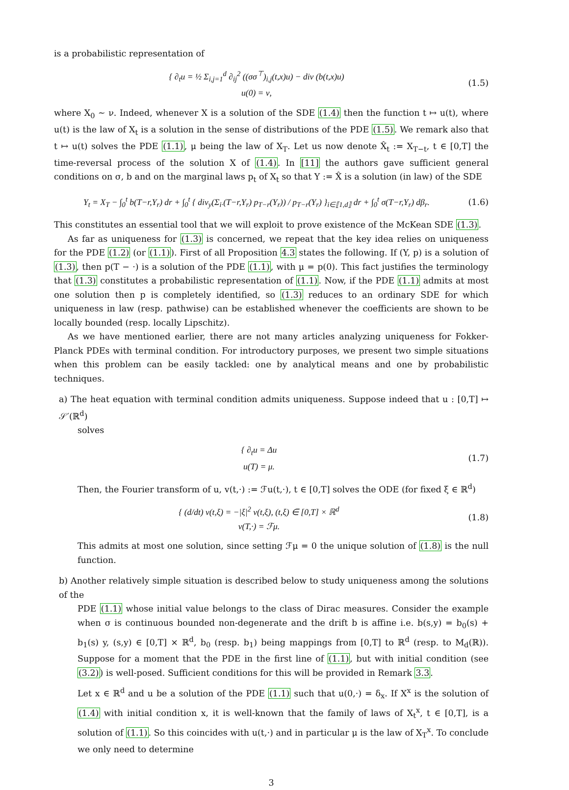is a probabilistic representation of
{ ∂<sub>t</sub>u = ½ Σ<sub>i,j=1</sub><sup>d</sup> ∂<sub>ij</sub><sup>2</sup> ((σσ<sup>⊤</sup>)<sub>i,j</sub>(t,x)u) − div (b(t,x)u)
u(0) = ν,
(1.5)
where X<sub>0</sub> ∼ ν. Indeed, whenever X is a solution of the SDE (1.4) then the function t ↦ u(t), where u(t) is the law of X<sub>t</sub> is a solution in the sense of distributions of the PDE (1.5). We remark also that t ↦ u(t) solves the PDE (1.1), μ being the law of X<sub>T</sub>. Let us now denote X̂<sub>t</sub> := X<sub>T−t</sub>, t ∈ [0,T] the time-reversal process of the solution X of (1.4). In [11] the authors gave sufficient general conditions on σ, b and on the marginal laws p<sub>t</sub> of X<sub>t</sub> so that Y := X̂ is a solution (in law) of the SDE
Y<sub>t</sub> = X<sub>T</sub> − ∫<sub>0</sub><sup>t</sup> b(T−r,Y<sub>r</sub>) dr + ∫<sub>0</sub><sup>t</sup> { div<sub>y</sub>(Σ<sub>i·</sub>(T−r,Y<sub>r</sub>) p<sub>T−r</sub>(Y<sub>r</sub>)) / p<sub>T−r</sub>(Y<sub>r</sub>) }<sub>i∈⟦1,d⟧</sub> dr + ∫<sub>0</sub><sup>t</sup> σ(T−r,Y<sub>r</sub>) dβ<sub>r</sub>.
(1.6)
This constitutes an essential tool that we will exploit to prove existence of the McKean SDE (1.3).
As far as uniqueness for (1.3) is concerned, we repeat that the key idea relies on uniqueness for the PDE (1.2) (or (1.1)). First of all Proposition 4.3 states the following. If (Y, p) is a solution of (1.3), then p(T − ·) is a solution of the PDE (1.1), with μ = p(0). This fact justifies the terminology that (1.3) constitutes a probabilistic representation of (1.1). Now, if the PDE (1.1) admits at most one solution then p is completely identified, so (1.3) reduces to an ordinary SDE for which uniqueness in law (resp. pathwise) can be established whenever the coefficients are shown to be locally bounded (resp. locally Lipschitz).
As we have mentioned earlier, there are not many articles analyzing uniqueness for Fokker-Planck PDEs with terminal condition. For introductory purposes, we present two simple situations when this problem can be easily tackled: one by analytical means and one by probabilistic techniques.
a) The heat equation with terminal condition admits uniqueness. Suppose indeed that u : [0,T] ↦ 𝒮′(ℝ<sup>d</sup>)
solves
{ ∂<sub>t</sub>u = Δu
u(T) = μ.
(1.7)
Then, the Fourier transform of u, v(t,·) := ℱu(t,·), t ∈ [0,T] solves the ODE (for fixed ξ ∈ ℝ<sup>d</sup>)
{ (d/dt) v(t,ξ) = −|ξ|<sup>2</sup> v(t,ξ), (t,ξ) ∈ [0,T] × ℝ<sup>d</sup>
v(T,·) = ℱμ.
(1.8)
This admits at most one solution, since setting ℱμ = 0 the unique solution of (1.8) is the null function.
b) Another relatively simple situation is described below to study uniqueness among the solutions of the
PDE (1.1) whose initial value belongs to the class of Dirac measures. Consider the example when σ is continuous bounded non-degenerate and the drift b is affine i.e. b(s,y) = b<sub>0</sub>(s) + b<sub>1</sub>(s) y, (s,y) ∈ [0,T] × ℝ<sup>d</sup>, b<sub>0</sub> (resp. b<sub>1</sub>) being mappings from [0,T] to ℝ<sup>d</sup> (resp. to M<sub>d</sub>(ℝ)). Suppose for a moment that the PDE in the first line of (1.1), but with initial condition (see (3.2)) is well-posed. Sufficient conditions for this will be provided in Remark 3.3.
Let x ∈ ℝ<sup>d</sup> and u be a solution of the PDE (1.1) such that u(0,·) = δ<sub>x</sub>. If X<sup>x</sup> is the solution of (1.4) with initial condition x, it is well-known that the family of laws of X<sub>t</sub><sup>x</sup>, t ∈ [0,T], is a solution of (1.1). So this coincides with u(t,·) and in particular μ is the law of X<sub>T</sub><sup>x</sup>. To conclude we only need to determine
3